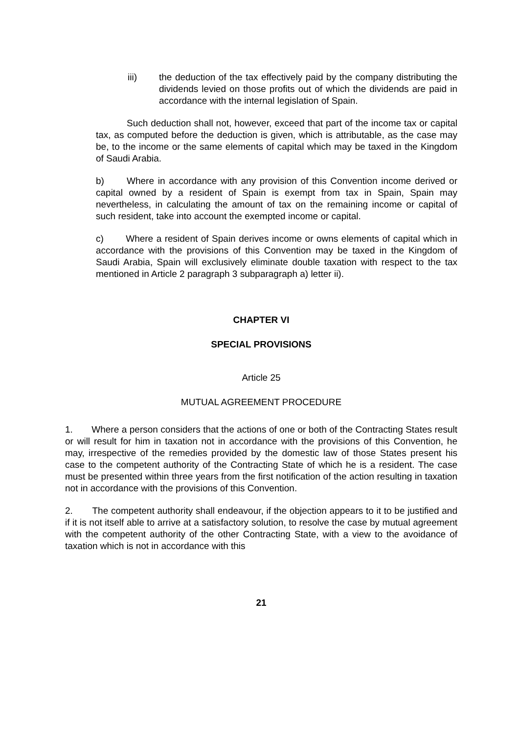iii) the deduction of the tax effectively paid by the company distributing the dividends levied on those profits out of which the dividends are paid in accordance with the internal legislation of Spain.
Such deduction shall not, however, exceed that part of the income tax or capital tax, as computed before the deduction is given, which is attributable, as the case may be, to the income or the same elements of capital which may be taxed in the Kingdom of Saudi Arabia.
b) Where in accordance with any provision of this Convention income derived or capital owned by a resident of Spain is exempt from tax in Spain, Spain may nevertheless, in calculating the amount of tax on the remaining income or capital of such resident, take into account the exempted income or capital.
c) Where a resident of Spain derives income or owns elements of capital which in accordance with the provisions of this Convention may be taxed in the Kingdom of Saudi Arabia, Spain will exclusively eliminate double taxation with respect to the tax mentioned in Article 2 paragraph 3 subparagraph a) letter ii).
CHAPTER VI
SPECIAL PROVISIONS
Article 25
MUTUAL AGREEMENT PROCEDURE
1. Where a person considers that the actions of one or both of the Contracting States result or will result for him in taxation not in accordance with the provisions of this Convention, he may, irrespective of the remedies provided by the domestic law of those States present his case to the competent authority of the Contracting State of which he is a resident. The case must be presented within three years from the first notification of the action resulting in taxation not in accordance with the provisions of this Convention.
2. The competent authority shall endeavour, if the objection appears to it to be justified and if it is not itself able to arrive at a satisfactory solution, to resolve the case by mutual agreement with the competent authority of the other Contracting State, with a view to the avoidance of taxation which is not in accordance with this
21